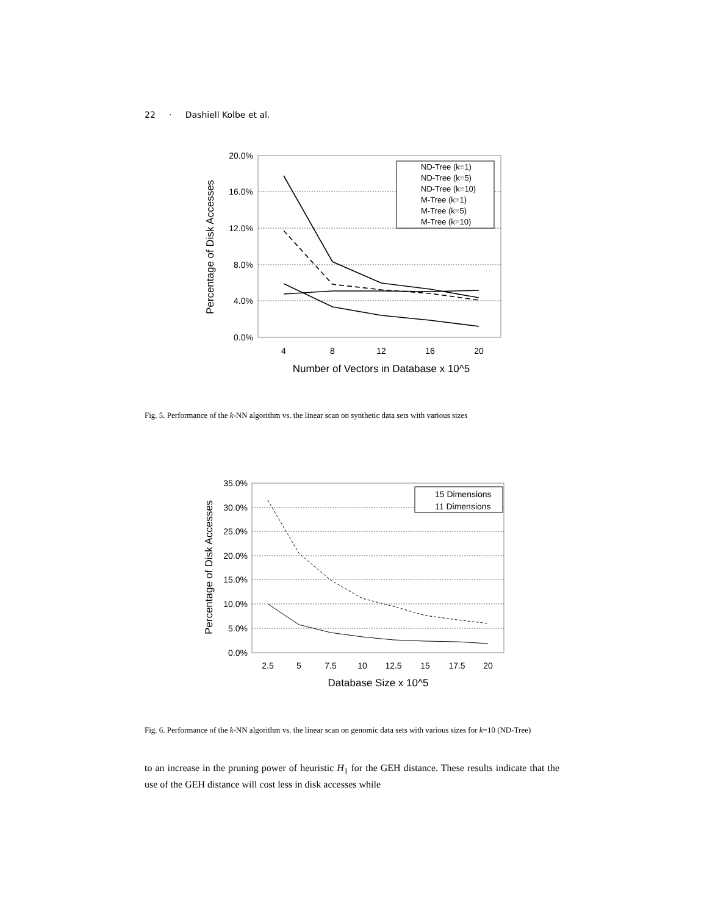22 · Dashiell Kolbe et al.
20.0%
16.0%
12.0%
8.0%
4.0%
0.0%
4
8
12
16
20
Number of Vectors in Database x 10^5
Percentage of Disk Accesses
ND-Tree (k=1)
ND-Tree (k=5)
ND-Tree (k=10)
M-Tree (k=1)
M-Tree (k=5)
M-Tree (k=10)
Fig. 5. Performance of the k-NN algorithm vs. the linear scan on synthetic data sets with various sizes
35.0%
30.0%
25.0%
20.0%
15.0%
10.0%
5.0%
0.0%
2.5
5
7.5
10
12.5
15
17.5
20
Database Size x 10^5
Percentage of Disk Accesses
15 Dimensions
11 Dimensions
Fig. 6. Performance of the k-NN algorithm vs. the linear scan on genomic data sets with various sizes for k=10 (ND-Tree)
to an increase in the pruning power of heuristic H<sub>1</sub> for the GEH distance. These results indicate that the use of the GEH distance will cost less in disk accesses while